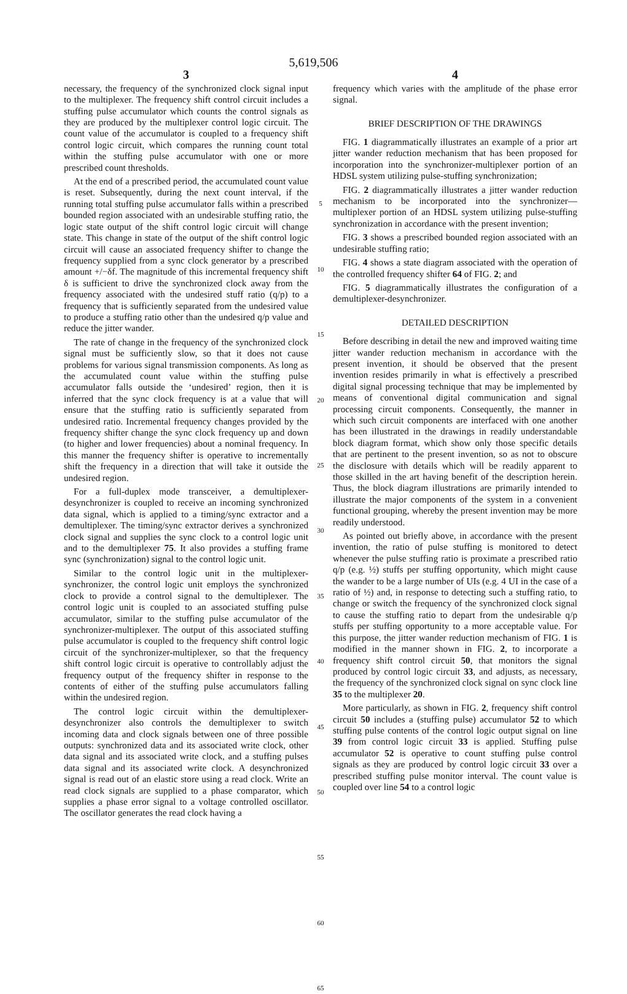5,619,506
3
necessary, the frequency of the synchronized clock signal input to the multiplexer. The frequency shift control circuit includes a stuffing pulse accumulator which counts the control signals as they are produced by the multiplexer control logic circuit. The count value of the accumulator is coupled to a frequency shift control logic circuit, which compares the running count total within the stuffing pulse accumulator with one or more prescribed count thresholds.
At the end of a prescribed period, the accumulated count value is reset. Subsequently, during the next count interval, if the running total stuffing pulse accumulator falls within a prescribed bounded region associated with an undesirable stuffing ratio, the logic state output of the shift control logic circuit will change state. This change in state of the output of the shift control logic circuit will cause an associated frequency shifter to change the frequency supplied from a sync clock generator by a prescribed amount +/−δf. The magnitude of this incremental frequency shift δ is sufficient to drive the synchronized clock away from the frequency associated with the undesired stuff ratio (q/p) to a frequency that is sufficiently separated from the undesired value to produce a stuffing ratio other than the undesired q/p value and reduce the jitter wander.
The rate of change in the frequency of the synchronized clock signal must be sufficiently slow, so that it does not cause problems for various signal transmission components. As long as the accumulated count value within the stuffing pulse accumulator falls outside the ‘undesired’ region, then it is inferred that the sync clock frequency is at a value that will ensure that the stuffing ratio is sufficiently separated from undesired ratio. Incremental frequency changes provided by the frequency shifter change the sync clock frequency up and down (to higher and lower frequencies) about a nominal frequency. In this manner the frequency shifter is operative to incrementally shift the frequency in a direction that will take it outside the undesired region.
For a full-duplex mode transceiver, a demultiplexer-desynchronizer is coupled to receive an incoming synchronized data signal, which is applied to a timing/sync extractor and a demultiplexer. The timing/sync extractor derives a synchronized clock signal and supplies the sync clock to a control logic unit and to the demultiplexer 75. It also provides a stuffing frame sync (synchronization) signal to the control logic unit.
Similar to the control logic unit in the multiplexer-synchronizer, the control logic unit employs the synchronized clock to provide a control signal to the demultiplexer. The control logic unit is coupled to an associated stuffing pulse accumulator, similar to the stuffing pulse accumulator of the synchronizer-multiplexer. The output of this associated stuffing pulse accumulator is coupled to the frequency shift control logic circuit of the synchronizer-multiplexer, so that the frequency shift control logic circuit is operative to controllably adjust the frequency output of the frequency shifter in response to the contents of either of the stuffing pulse accumulators falling within the undesired region.
The control logic circuit within the demultiplexer-desynchronizer also controls the demultiplexer to switch incoming data and clock signals between one of three possible outputs: synchronized data and its associated write clock, other data signal and its associated write clock, and a stuffing pulses data signal and its associated write clock. A desynchronized signal is read out of an elastic store using a read clock. Write an read clock signals are supplied to a phase comparator, which supplies a phase error signal to a voltage controlled oscillator. The oscillator generates the read clock having a
5
10
15
20
25
30
35
40
45
50
55
60
65
4
frequency which varies with the amplitude of the phase error signal.
BRIEF DESCRIPTION OF THE DRAWINGS
FIG. 1 diagrammatically illustrates an example of a prior art jitter wander reduction mechanism that has been proposed for incorporation into the synchronizer-multiplexer portion of an HDSL system utilizing pulse-stuffing synchronization;
FIG. 2 diagrammatically illustrates a jitter wander reduction mechanism to be incorporated into the synchronizer—multiplexer portion of an HDSL system utilizing pulse-stuffing synchronization in accordance with the present invention;
FIG. 3 shows a prescribed bounded region associated with an undesirable stuffing ratio;
FIG. 4 shows a state diagram associated with the operation of the controlled frequency shifter 64 of FIG. 2; and
FIG. 5 diagrammatically illustrates the configuration of a demultiplexer-desynchronizer.
DETAILED DESCRIPTION
Before describing in detail the new and improved waiting time jitter wander reduction mechanism in accordance with the present invention, it should be observed that the present invention resides primarily in what is effectively a prescribed digital signal processing technique that may be implemented by means of conventional digital communication and signal processing circuit components. Consequently, the manner in which such circuit components are interfaced with one another has been illustrated in the drawings in readily understandable block diagram format, which show only those specific details that are pertinent to the present invention, so as not to obscure the disclosure with details which will be readily apparent to those skilled in the art having benefit of the description herein. Thus, the block diagram illustrations are primarily intended to illustrate the major components of the system in a convenient functional grouping, whereby the present invention may be more readily understood.
As pointed out briefly above, in accordance with the present invention, the ratio of pulse stuffing is monitored to detect whenever the pulse stuffing ratio is proximate a prescribed ratio q/p (e.g. ½) stuffs per stuffing opportunity, which might cause the wander to be a large number of UIs (e.g. 4 UI in the case of a ratio of ½) and, in response to detecting such a stuffing ratio, to change or switch the frequency of the synchronized clock signal to cause the stuffing ratio to depart from the undesirable q/p stuffs per stuffing opportunity to a more acceptable value. For this purpose, the jitter wander reduction mechanism of FIG. 1 is modified in the manner shown in FIG. 2, to incorporate a frequency shift control circuit 50, that monitors the signal produced by control logic circuit 33, and adjusts, as necessary, the frequency of the synchronized clock signal on sync clock line 35 to the multiplexer 20.
More particularly, as shown in FIG. 2, frequency shift control circuit 50 includes a (stuffing pulse) accumulator 52 to which stuffing pulse contents of the control logic output signal on line 39 from control logic circuit 33 is applied. Stuffing pulse accumulator 52 is operative to count stuffing pulse control signals as they are produced by control logic circuit 33 over a prescribed stuffing pulse monitor interval. The count value is coupled over line 54 to a control logic